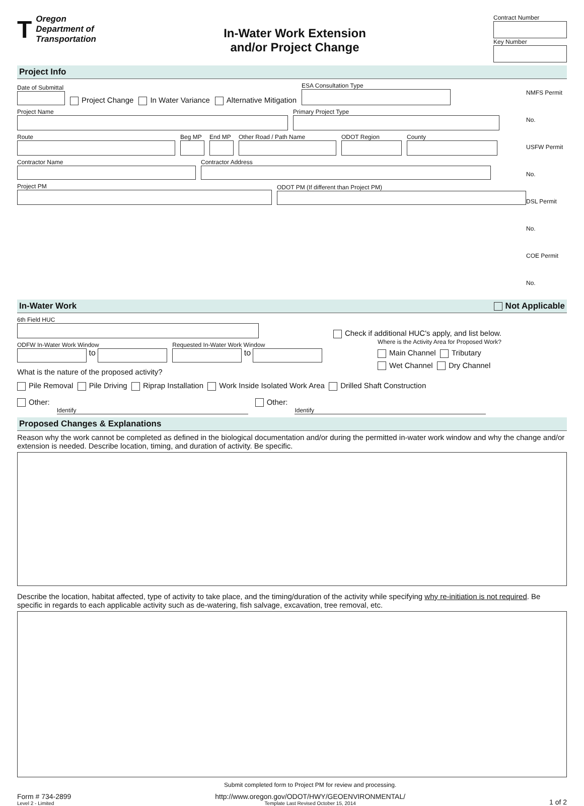T
Oregon
Department of
Transportation
In-Water Work Extension
and/or Project Change
Contract Number
Key Number
Project Info
Date of Submittal
Project Change In Water Variance Alternative Mitigation
ESA Consultation Type
Project Name
Primary Project Type
Route
Beg MP
End MP
Other Road / Path Name
ODOT Region
County
Contractor Name
Contractor Address
Project PM
ODOT PM (If different than Project PM)
NMFS Permit No.
USFW Permit No.
DSL Permit No.
COE Permit No.
In-Water Work Not Applicable
6th Field HUC
Check if additional HUC's apply, and list below.
ODFW In-Water Work Window
to
Requested In-Water Work Window
to
What is the nature of the proposed activity?
Where is the Activity Area for Proposed Work?
Main Channel Tributary
Wet Channel Dry Channel
Pile Removal Pile Driving Riprap Installation Work Inside Isolated Work Area Drilled Shaft Construction
Other:
Identify
Other:
Identify
Proposed Changes & Explanations
Reason why the work cannot be completed as defined in the biological documentation and/or during the permitted in-water work window and why the change and/or extension is needed. Describe location, timing, and duration of activity. Be specific.
Describe the location, habitat affected, type of activity to take place, and the timing/duration of the activity while specifying why re-initiation is not required. Be specific in regards to each applicable activity such as de-watering, fish salvage, excavation, tree removal, etc.
Form # 734-2899
Level 2 - Limited
Submit completed form to Project PM for review and processing.
http://www.oregon.gov/ODOT/HWY/GEOENVIRONMENTAL/
Template Last Revised October 15, 2014
1 of 2